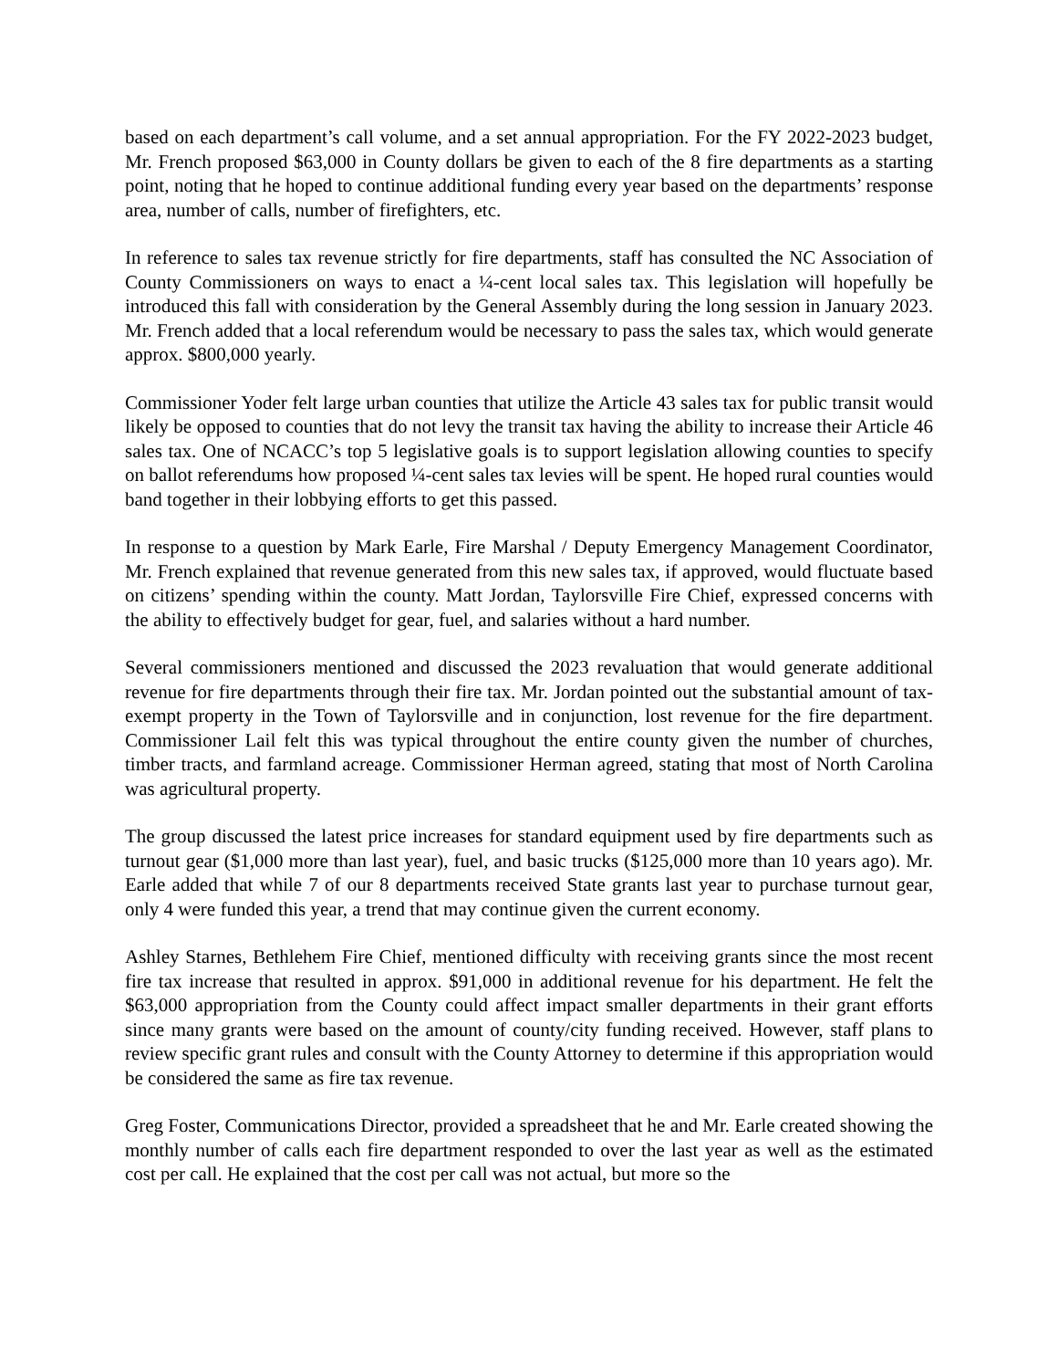based on each department’s call volume, and a set annual appropriation. For the FY 2022-2023 budget, Mr. French proposed $63,000 in County dollars be given to each of the 8 fire departments as a starting point, noting that he hoped to continue additional funding every year based on the departments’ response area, number of calls, number of firefighters, etc.
In reference to sales tax revenue strictly for fire departments, staff has consulted the NC Association of County Commissioners on ways to enact a ¼-cent local sales tax. This legislation will hopefully be introduced this fall with consideration by the General Assembly during the long session in January 2023. Mr. French added that a local referendum would be necessary to pass the sales tax, which would generate approx. $800,000 yearly.
Commissioner Yoder felt large urban counties that utilize the Article 43 sales tax for public transit would likely be opposed to counties that do not levy the transit tax having the ability to increase their Article 46 sales tax. One of NCACC’s top 5 legislative goals is to support legislation allowing counties to specify on ballot referendums how proposed ¼-cent sales tax levies will be spent. He hoped rural counties would band together in their lobbying efforts to get this passed.
In response to a question by Mark Earle, Fire Marshal / Deputy Emergency Management Coordinator, Mr. French explained that revenue generated from this new sales tax, if approved, would fluctuate based on citizens’ spending within the county. Matt Jordan, Taylorsville Fire Chief, expressed concerns with the ability to effectively budget for gear, fuel, and salaries without a hard number.
Several commissioners mentioned and discussed the 2023 revaluation that would generate additional revenue for fire departments through their fire tax. Mr. Jordan pointed out the substantial amount of tax-exempt property in the Town of Taylorsville and in conjunction, lost revenue for the fire department. Commissioner Lail felt this was typical throughout the entire county given the number of churches, timber tracts, and farmland acreage. Commissioner Herman agreed, stating that most of North Carolina was agricultural property.
The group discussed the latest price increases for standard equipment used by fire departments such as turnout gear ($1,000 more than last year), fuel, and basic trucks ($125,000 more than 10 years ago). Mr. Earle added that while 7 of our 8 departments received State grants last year to purchase turnout gear, only 4 were funded this year, a trend that may continue given the current economy.
Ashley Starnes, Bethlehem Fire Chief, mentioned difficulty with receiving grants since the most recent fire tax increase that resulted in approx. $91,000 in additional revenue for his department. He felt the $63,000 appropriation from the County could affect impact smaller departments in their grant efforts since many grants were based on the amount of county/city funding received. However, staff plans to review specific grant rules and consult with the County Attorney to determine if this appropriation would be considered the same as fire tax revenue.
Greg Foster, Communications Director, provided a spreadsheet that he and Mr. Earle created showing the monthly number of calls each fire department responded to over the last year as well as the estimated cost per call. He explained that the cost per call was not actual, but more so the